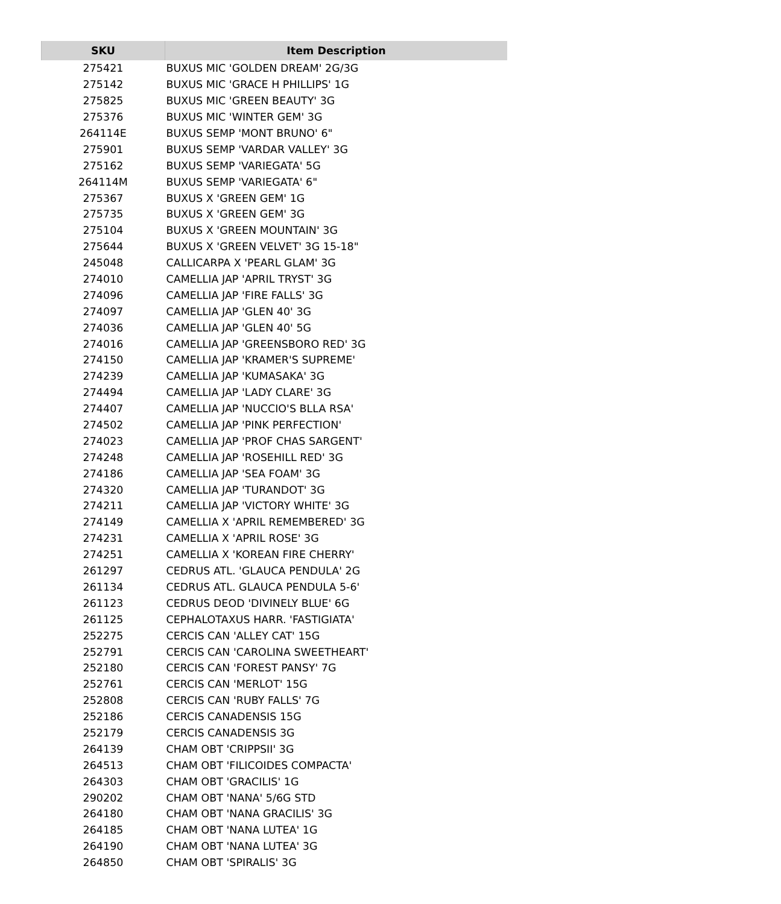| SKU | Item Description |
| --- | --- |
| 275421 | BUXUS MIC 'GOLDEN DREAM' 2G/3G |
| 275142 | BUXUS MIC 'GRACE H PHILLIPS' 1G |
| 275825 | BUXUS MIC 'GREEN BEAUTY' 3G |
| 275376 | BUXUS MIC 'WINTER GEM' 3G |
| 264114E | BUXUS SEMP 'MONT BRUNO' 6" |
| 275901 | BUXUS SEMP 'VARDAR VALLEY' 3G |
| 275162 | BUXUS SEMP 'VARIEGATA' 5G |
| 264114M | BUXUS SEMP 'VARIEGATA' 6" |
| 275367 | BUXUS X 'GREEN GEM' 1G |
| 275735 | BUXUS X 'GREEN GEM' 3G |
| 275104 | BUXUS X 'GREEN MOUNTAIN' 3G |
| 275644 | BUXUS X 'GREEN VELVET' 3G 15-18" |
| 245048 | CALLICARPA X 'PEARL GLAM' 3G |
| 274010 | CAMELLIA JAP 'APRIL TRYST' 3G |
| 274096 | CAMELLIA JAP 'FIRE FALLS' 3G |
| 274097 | CAMELLIA JAP 'GLEN 40' 3G |
| 274036 | CAMELLIA JAP 'GLEN 40' 5G |
| 274016 | CAMELLIA JAP 'GREENSBORO RED' 3G |
| 274150 | CAMELLIA JAP 'KRAMER'S SUPREME' |
| 274239 | CAMELLIA JAP 'KUMASAKA' 3G |
| 274494 | CAMELLIA JAP 'LADY CLARE' 3G |
| 274407 | CAMELLIA JAP 'NUCCIO'S BLLA RSA' |
| 274502 | CAMELLIA JAP 'PINK PERFECTION' |
| 274023 | CAMELLIA JAP 'PROF CHAS SARGENT' |
| 274248 | CAMELLIA JAP 'ROSEHILL RED' 3G |
| 274186 | CAMELLIA JAP 'SEA FOAM' 3G |
| 274320 | CAMELLIA JAP 'TURANDOT' 3G |
| 274211 | CAMELLIA JAP 'VICTORY WHITE' 3G |
| 274149 | CAMELLIA X 'APRIL REMEMBERED' 3G |
| 274231 | CAMELLIA X 'APRIL ROSE' 3G |
| 274251 | CAMELLIA X 'KOREAN FIRE CHERRY' |
| 261297 | CEDRUS ATL. 'GLAUCA PENDULA' 2G |
| 261134 | CEDRUS ATL. GLAUCA PENDULA 5-6' |
| 261123 | CEDRUS DEOD 'DIVINELY BLUE' 6G |
| 261125 | CEPHALOTAXUS HARR. 'FASTIGIATA' |
| 252275 | CERCIS CAN 'ALLEY CAT' 15G |
| 252791 | CERCIS CAN 'CAROLINA SWEETHEART' |
| 252180 | CERCIS CAN 'FOREST PANSY' 7G |
| 252761 | CERCIS CAN 'MERLOT' 15G |
| 252808 | CERCIS CAN 'RUBY FALLS' 7G |
| 252186 | CERCIS CANADENSIS 15G |
| 252179 | CERCIS CANADENSIS 3G |
| 264139 | CHAM OBT 'CRIPPSII' 3G |
| 264513 | CHAM OBT 'FILICOIDES COMPACTA' |
| 264303 | CHAM OBT 'GRACILIS' 1G |
| 290202 | CHAM OBT 'NANA' 5/6G STD |
| 264180 | CHAM OBT 'NANA GRACILIS' 3G |
| 264185 | CHAM OBT 'NANA LUTEA' 1G |
| 264190 | CHAM OBT 'NANA LUTEA' 3G |
| 264850 | CHAM OBT 'SPIRALIS' 3G |